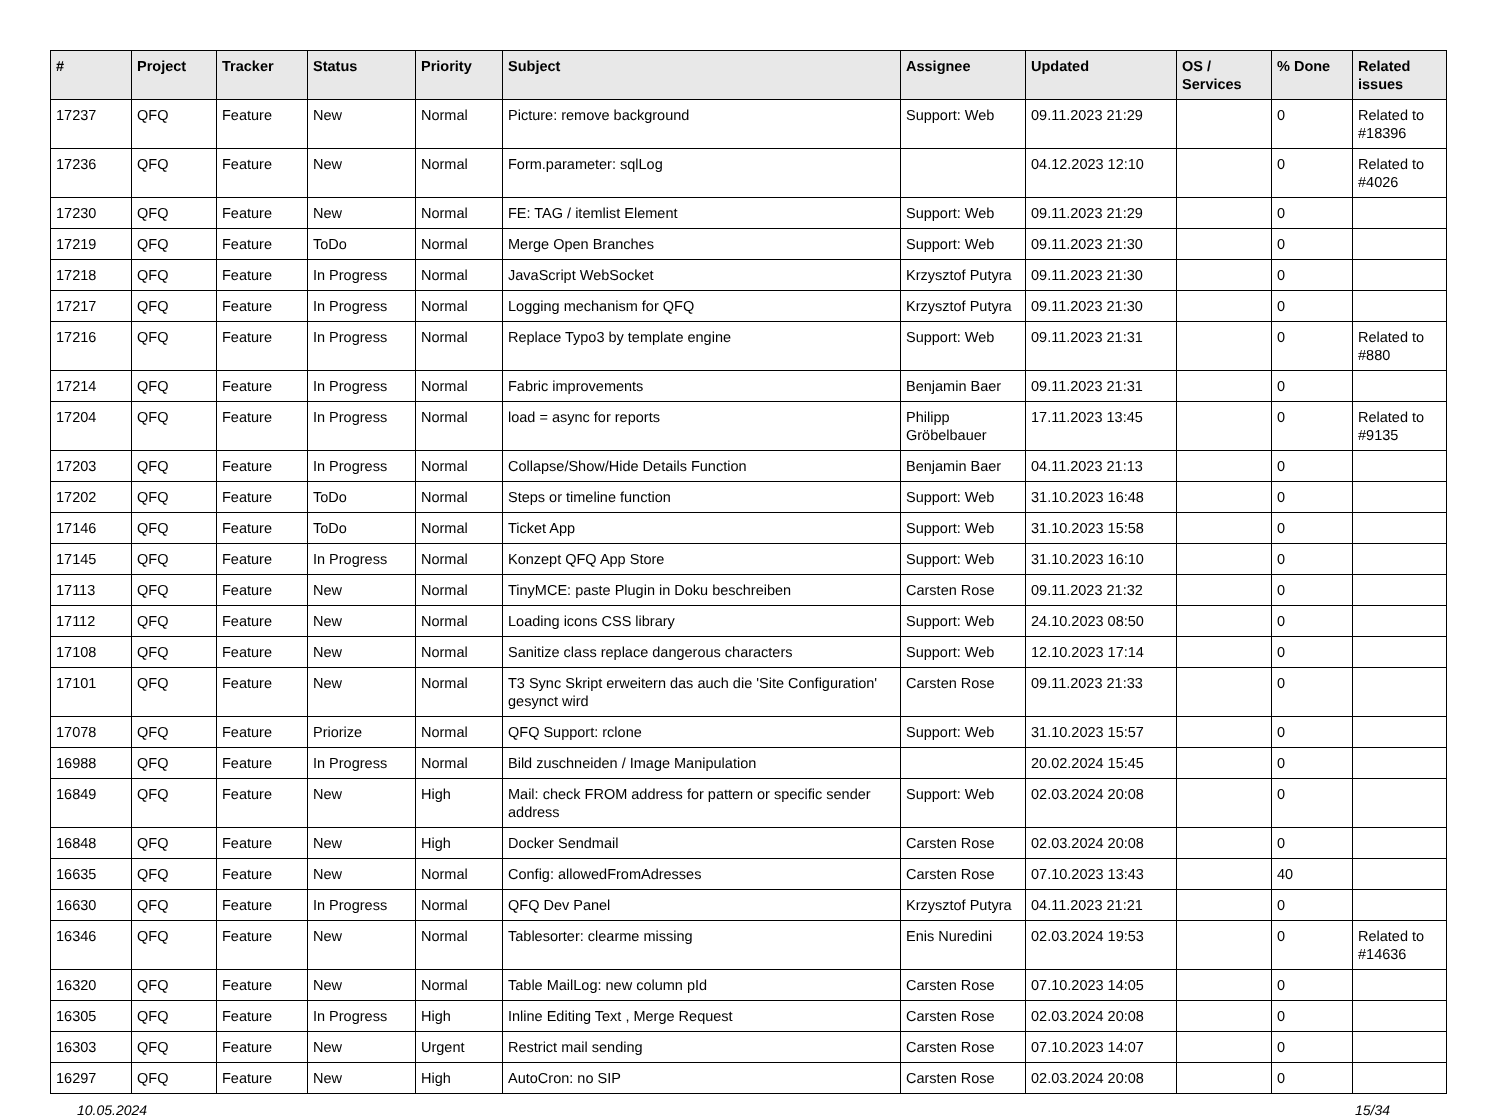| # | Project | Tracker | Status | Priority | Subject | Assignee | Updated | OS / Services | % Done | Related issues |
| --- | --- | --- | --- | --- | --- | --- | --- | --- | --- | --- |
| 17237 | QFQ | Feature | New | Normal | Picture: remove background | Support: Web | 09.11.2023 21:29 | | 0 | Related to #18396 |
| 17236 | QFQ | Feature | New | Normal | Form.parameter: sqlLog | | 04.12.2023 12:10 | | 0 | Related to #4026 |
| 17230 | QFQ | Feature | New | Normal | FE: TAG / itemlist Element | Support: Web | 09.11.2023 21:29 | | 0 | |
| 17219 | QFQ | Feature | ToDo | Normal | Merge Open Branches | Support: Web | 09.11.2023 21:30 | | 0 | |
| 17218 | QFQ | Feature | In Progress | Normal | JavaScript WebSocket | Krzysztof Putyra | 09.11.2023 21:30 | | 0 | |
| 17217 | QFQ | Feature | In Progress | Normal | Logging mechanism for QFQ | Krzysztof Putyra | 09.11.2023 21:30 | | 0 | |
| 17216 | QFQ | Feature | In Progress | Normal | Replace Typo3 by template engine | Support: Web | 09.11.2023 21:31 | | 0 | Related to #880 |
| 17214 | QFQ | Feature | In Progress | Normal | Fabric improvements | Benjamin Baer | 09.11.2023 21:31 | | 0 | |
| 17204 | QFQ | Feature | In Progress | Normal | load = async for reports | Philipp Gröbelbauer | 17.11.2023 13:45 | | 0 | Related to #9135 |
| 17203 | QFQ | Feature | In Progress | Normal | Collapse/Show/Hide Details Function | Benjamin Baer | 04.11.2023 21:13 | | 0 | |
| 17202 | QFQ | Feature | ToDo | Normal | Steps or timeline function | Support: Web | 31.10.2023 16:48 | | 0 | |
| 17146 | QFQ | Feature | ToDo | Normal | Ticket App | Support: Web | 31.10.2023 15:58 | | 0 | |
| 17145 | QFQ | Feature | In Progress | Normal | Konzept QFQ App Store | Support: Web | 31.10.2023 16:10 | | 0 | |
| 17113 | QFQ | Feature | New | Normal | TinyMCE: paste Plugin in Doku beschreiben | Carsten Rose | 09.11.2023 21:32 | | 0 | |
| 17112 | QFQ | Feature | New | Normal | Loading icons CSS library | Support: Web | 24.10.2023 08:50 | | 0 | |
| 17108 | QFQ | Feature | New | Normal | Sanitize class replace dangerous characters | Support: Web | 12.10.2023 17:14 | | 0 | |
| 17101 | QFQ | Feature | New | Normal | T3 Sync Skript erweitern das auch die 'Site Configuration' gesynct wird | Carsten Rose | 09.11.2023 21:33 | | 0 | |
| 17078 | QFQ | Feature | Priorize | Normal | QFQ Support: rclone | Support: Web | 31.10.2023 15:57 | | 0 | |
| 16988 | QFQ | Feature | In Progress | Normal | Bild zuschneiden / Image Manipulation | | 20.02.2024 15:45 | | 0 | |
| 16849 | QFQ | Feature | New | High | Mail: check FROM address for pattern or specific sender address | Support: Web | 02.03.2024 20:08 | | 0 | |
| 16848 | QFQ | Feature | New | High | Docker Sendmail | Carsten Rose | 02.03.2024 20:08 | | 0 | |
| 16635 | QFQ | Feature | New | Normal | Config: allowedFromAdresses | Carsten Rose | 07.10.2023 13:43 | | 40 | |
| 16630 | QFQ | Feature | In Progress | Normal | QFQ Dev Panel | Krzysztof Putyra | 04.11.2023 21:21 | | 0 | |
| 16346 | QFQ | Feature | New | Normal | Tablesorter: clearme missing | Enis Nuredini | 02.03.2024 19:53 | | 0 | Related to #14636 |
| 16320 | QFQ | Feature | New | Normal | Table MailLog: new column pId | Carsten Rose | 07.10.2023 14:05 | | 0 | |
| 16305 | QFQ | Feature | In Progress | High | Inline Editing Text , Merge Request | Carsten Rose | 02.03.2024 20:08 | | 0 | |
| 16303 | QFQ | Feature | New | Urgent | Restrict mail sending | Carsten Rose | 07.10.2023 14:07 | | 0 | |
| 16297 | QFQ | Feature | New | High | AutoCron: no SIP | Carsten Rose | 02.03.2024 20:08 | | 0 | |
10.05.2024 15/34